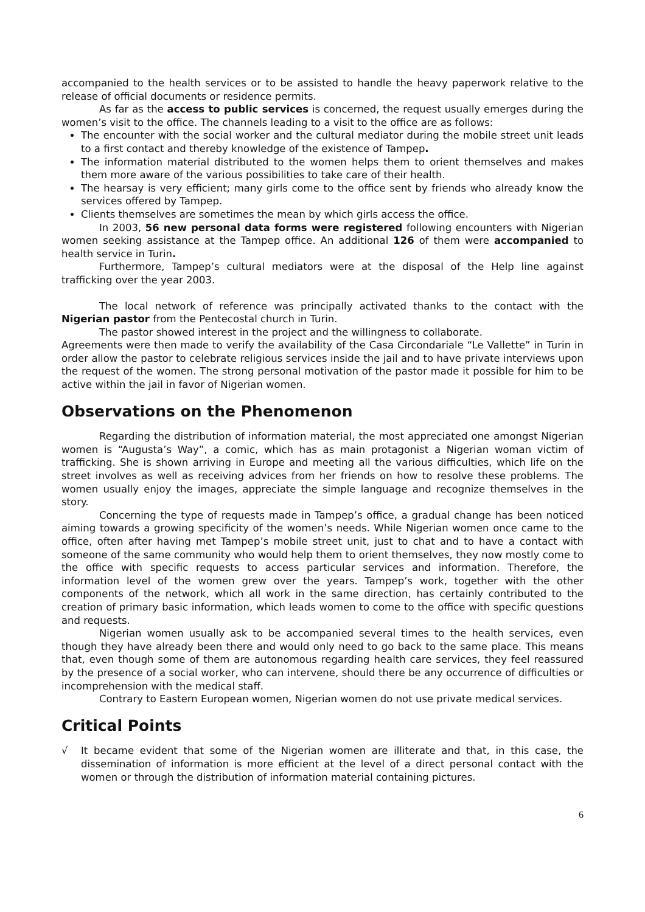accompanied to the health services or to be assisted to handle the heavy paperwork relative to the release of official documents or residence permits.
As far as the access to public services is concerned, the request usually emerges during the women’s visit to the office. The channels leading to a visit to the office are as follows:
The encounter with the social worker and the cultural mediator during the mobile street unit leads to a first contact and thereby knowledge of the existence of Tampep.
The information material distributed to the women helps them to orient themselves and makes them more aware of the various possibilities to take care of their health.
The hearsay is very efficient; many girls come to the office sent by friends who already know the services offered by Tampep.
Clients themselves are sometimes the mean by which girls access the office.
In 2003, 56 new personal data forms were registered following encounters with Nigerian women seeking assistance at the Tampep office. An additional 126 of them were accompanied to health service in Turin.
Furthermore, Tampep’s cultural mediators were at the disposal of the Help line against trafficking over the year 2003.
The local network of reference was principally activated thanks to the contact with the Nigerian pastor from the Pentecostal church in Turin.
The pastor showed interest in the project and the willingness to collaborate.
Agreements were then made to verify the availability of the Casa Circondariale “Le Vallette” in Turin in order allow the pastor to celebrate religious services inside the jail and to have private interviews upon the request of the women. The strong personal motivation of the pastor made it possible for him to be active within the jail in favor of Nigerian women.
Observations on the Phenomenon
Regarding the distribution of information material, the most appreciated one amongst Nigerian women is “Augusta’s Way”, a comic, which has as main protagonist a Nigerian woman victim of trafficking. She is shown arriving in Europe and meeting all the various difficulties, which life on the street involves as well as receiving advices from her friends on how to resolve these problems. The women usually enjoy the images, appreciate the simple language and recognize themselves in the story.
Concerning the type of requests made in Tampep’s office, a gradual change has been noticed aiming towards a growing specificity of the women’s needs. While Nigerian women once came to the office, often after having met Tampep’s mobile street unit, just to chat and to have a contact with someone of the same community who would help them to orient themselves, they now mostly come to the office with specific requests to access particular services and information. Therefore, the information level of the women grew over the years. Tampep’s work, together with the other components of the network, which all work in the same direction, has certainly contributed to the creation of primary basic information, which leads women to come to the office with specific questions and requests.
Nigerian women usually ask to be accompanied several times to the health services, even though they have already been there and would only need to go back to the same place. This means that, even though some of them are autonomous regarding health care services, they feel reassured by the presence of a social worker, who can intervene, should there be any occurrence of difficulties or incomprehension with the medical staff.
Contrary to Eastern European women, Nigerian women do not use private medical services.
Critical Points
√ It became evident that some of the Nigerian women are illiterate and that, in this case, the dissemination of information is more efficient at the level of a direct personal contact with the women or through the distribution of information material containing pictures.
6